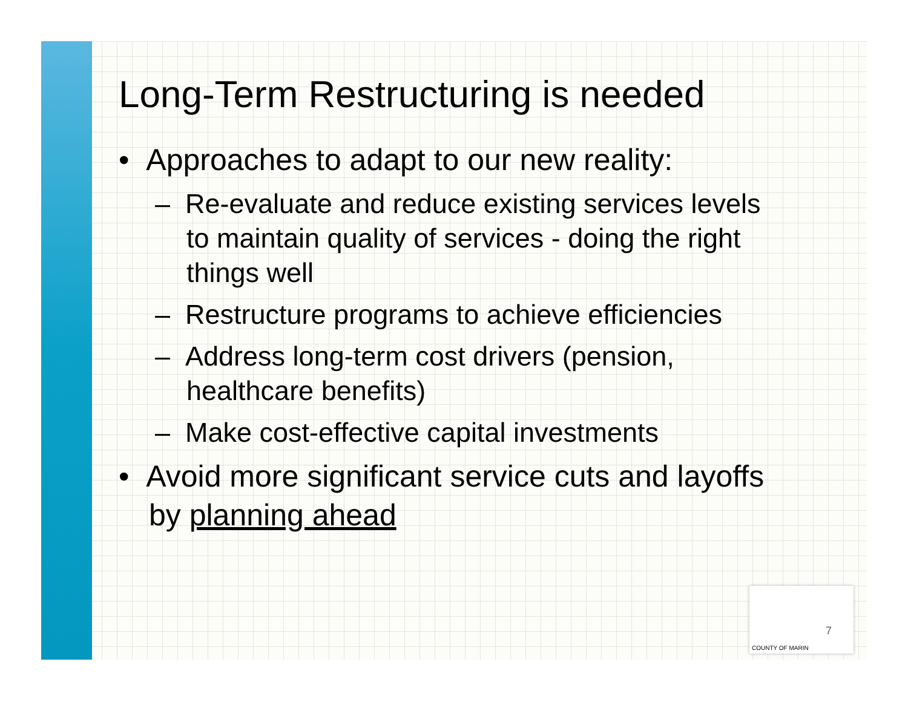Long-Term Restructuring is needed
• Approaches to adapt to our new reality:
– Re-evaluate and reduce existing services levels to maintain quality of services - doing the right things well
– Restructure programs to achieve efficiencies
– Address long-term cost drivers (pension, healthcare benefits)
– Make cost-effective capital investments
• Avoid more significant service cuts and layoffs by planning ahead
7
COUNTY OF MARIN